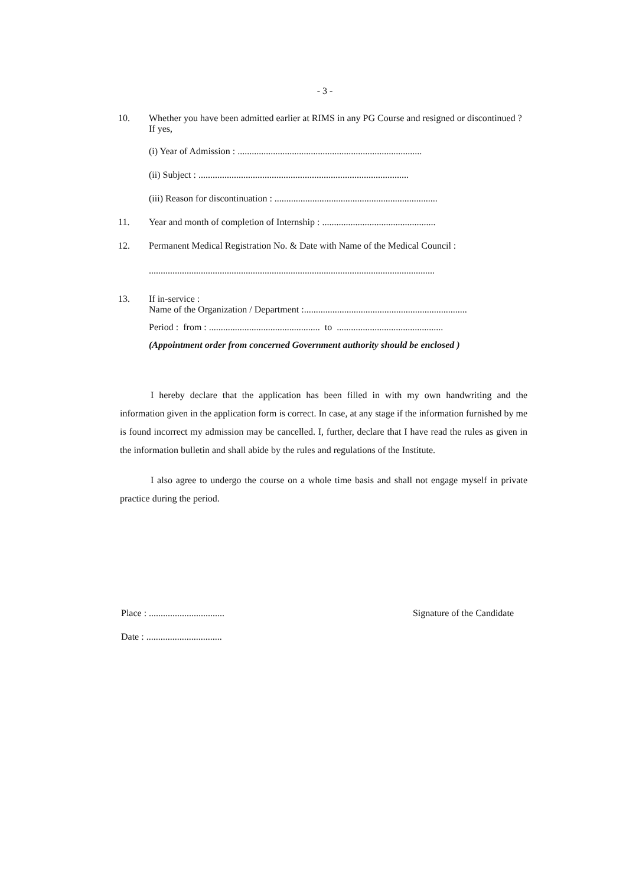- 3 -
10. Whether you have been admitted earlier at RIMS in any PG Course and resigned or discontinued ? If yes,
(i) Year of Admission : ..............................................................................
(ii) Subject : .........................................................................................
(iii) Reason for discontinuation : .....................................................................
11. Year and month of completion of Internship : ................................................
12. Permanent Medical Registration No. & Date with Name of the Medical Council :
.........................................................................................................................
13. If in-service :
Name of the Organization / Department :.....................................................................
Period : from : ............................................... to .............................................
(Appointment order from concerned Government authority should be enclosed )
I hereby declare that the application has been filled in with my own handwriting and the information given in the application form is correct. In case, at any stage if the information furnished by me is found incorrect my admission may be cancelled. I, further, declare that I have read the rules as given in the information bulletin and shall abide by the rules and regulations of the Institute.
I also agree to undergo the course on a whole time basis and shall not engage myself in private practice during the period.
Place : ................................
Date : ................................
Signature of the Candidate